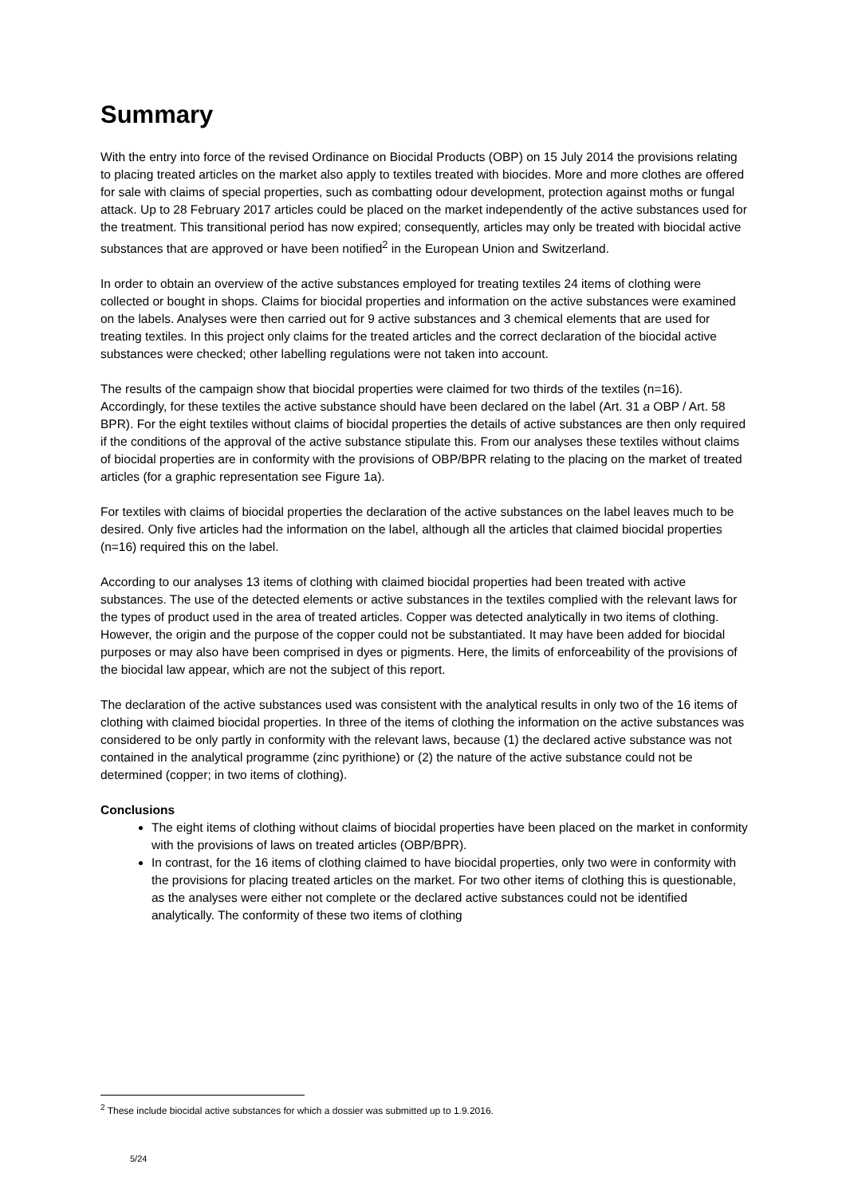Summary
With the entry into force of the revised Ordinance on Biocidal Products (OBP) on 15 July 2014 the provisions relating to placing treated articles on the market also apply to textiles treated with biocides. More and more clothes are offered for sale with claims of special properties, such as combatting odour development, protection against moths or fungal attack. Up to 28 February 2017 articles could be placed on the market independently of the active substances used for the treatment. This transitional period has now expired; consequently, articles may only be treated with biocidal active substances that are approved or have been notified<sup>2</sup> in the European Union and Switzerland.
In order to obtain an overview of the active substances employed for treating textiles 24 items of clothing were collected or bought in shops. Claims for biocidal properties and information on the active substances were examined on the labels. Analyses were then carried out for 9 active substances and 3 chemical elements that are used for treating textiles. In this project only claims for the treated articles and the correct declaration of the biocidal active substances were checked; other labelling regulations were not taken into account.
The results of the campaign show that biocidal properties were claimed for two thirds of the textiles (n=16). Accordingly, for these textiles the active substance should have been declared on the label (Art. 31 a OBP / Art. 58 BPR). For the eight textiles without claims of biocidal properties the details of active substances are then only required if the conditions of the approval of the active substance stipulate this. From our analyses these textiles without claims of biocidal properties are in conformity with the provisions of OBP/BPR relating to the placing on the market of treated articles (for a graphic representation see Figure 1a).
For textiles with claims of biocidal properties the declaration of the active substances on the label leaves much to be desired. Only five articles had the information on the label, although all the articles that claimed biocidal properties (n=16) required this on the label.
According to our analyses 13 items of clothing with claimed biocidal properties had been treated with active substances. The use of the detected elements or active substances in the textiles complied with the relevant laws for the types of product used in the area of treated articles. Copper was detected analytically in two items of clothing. However, the origin and the purpose of the copper could not be substantiated. It may have been added for biocidal purposes or may also have been comprised in dyes or pigments. Here, the limits of enforceability of the provisions of the biocidal law appear, which are not the subject of this report.
The declaration of the active substances used was consistent with the analytical results in only two of the 16 items of clothing with claimed biocidal properties. In three of the items of clothing the information on the active substances was considered to be only partly in conformity with the relevant laws, because (1) the declared active substance was not contained in the analytical programme (zinc pyrithione) or (2) the nature of the active substance could not be determined (copper; in two items of clothing).
Conclusions
The eight items of clothing without claims of biocidal properties have been placed on the market in conformity with the provisions of laws on treated articles (OBP/BPR).
In contrast, for the 16 items of clothing claimed to have biocidal properties, only two were in conformity with the provisions for placing treated articles on the market. For two other items of clothing this is questionable, as the analyses were either not complete or the declared active substances could not be identified analytically. The conformity of these two items of clothing
<sup>2</sup> These include biocidal active substances for which a dossier was submitted up to 1.9.2016.
5/24